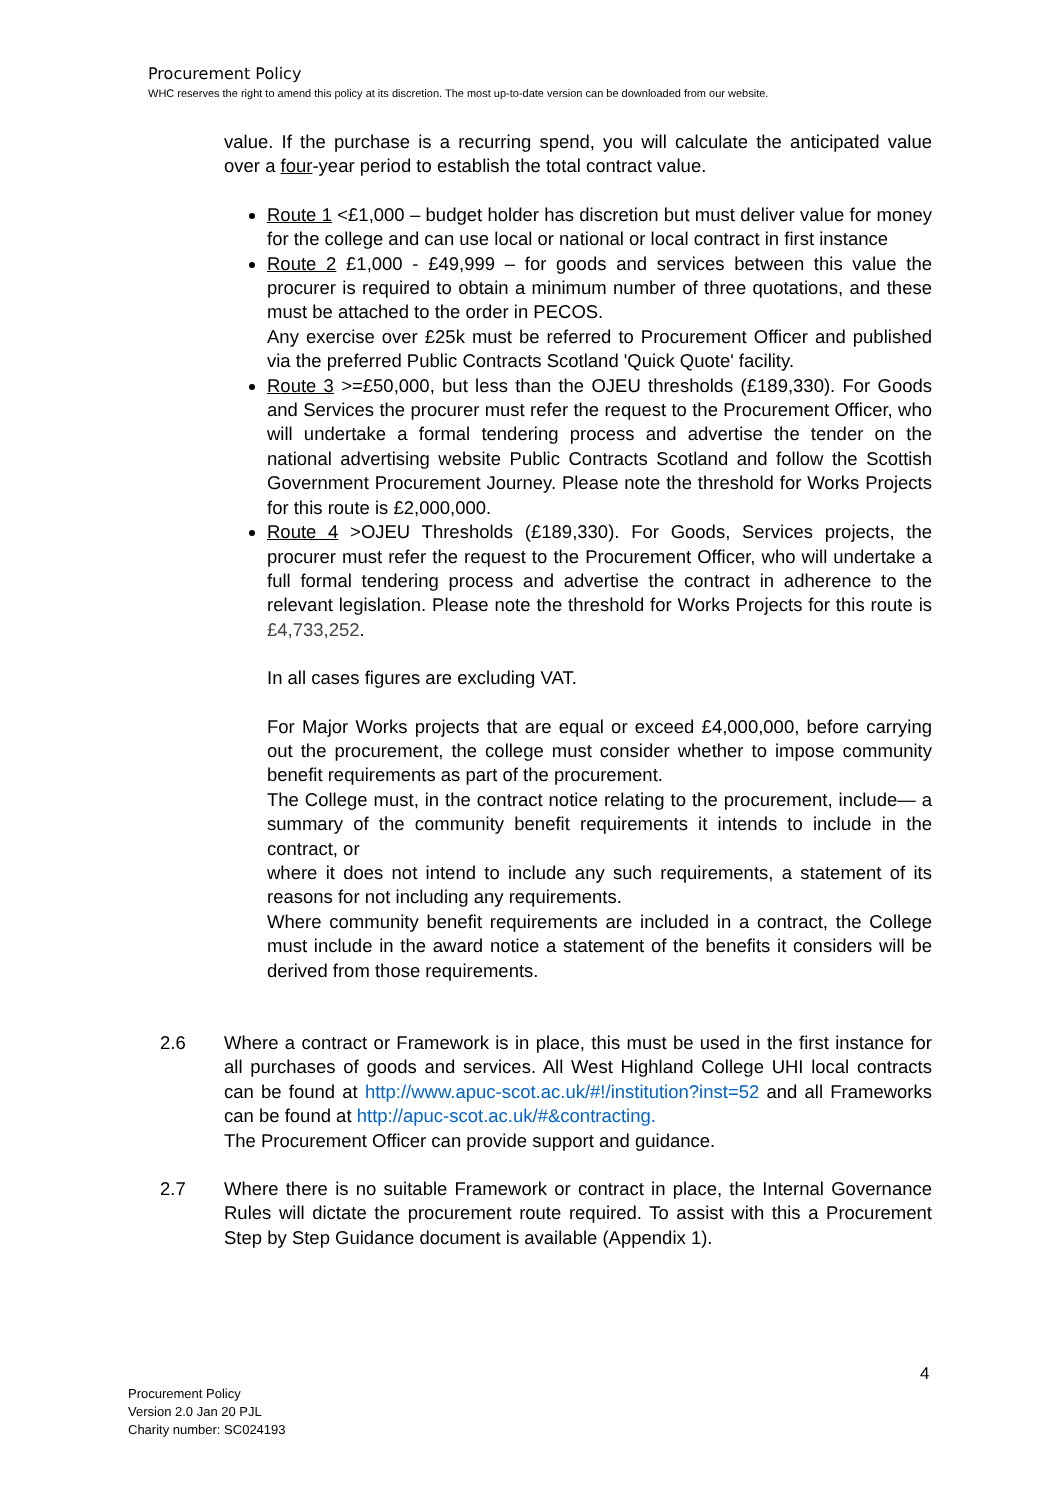Procurement Policy
WHC reserves the right to amend this policy at its discretion. The most up-to-date version can be downloaded from our website.
value. If the purchase is a recurring spend, you will calculate the anticipated value over a four-year period to establish the total contract value.
Route 1 <£1,000 – budget holder has discretion but must deliver value for money for the college and can use local or national or local contract in first instance
Route 2 £1,000 - £49,999 – for goods and services between this value the procurer is required to obtain a minimum number of three quotations, and these must be attached to the order in PECOS.
Any exercise over £25k must be referred to Procurement Officer and published via the preferred Public Contracts Scotland 'Quick Quote' facility.
Route 3 >=£50,000, but less than the OJEU thresholds (£189,330). For Goods and Services the procurer must refer the request to the Procurement Officer, who will undertake a formal tendering process and advertise the tender on the national advertising website Public Contracts Scotland and follow the Scottish Government Procurement Journey. Please note the threshold for Works Projects for this route is £2,000,000.
Route 4 >OJEU Thresholds (£189,330). For Goods, Services projects, the procurer must refer the request to the Procurement Officer, who will undertake a full formal tendering process and advertise the contract in adherence to the relevant legislation. Please note the threshold for Works Projects for this route is £4,733,252.
In all cases figures are excluding VAT.
For Major Works projects that are equal or exceed £4,000,000, before carrying out the procurement, the college must consider whether to impose community benefit requirements as part of the procurement.
The College must, in the contract notice relating to the procurement, include— a summary of the community benefit requirements it intends to include in the contract, or
where it does not intend to include any such requirements, a statement of its reasons for not including any requirements.
Where community benefit requirements are included in a contract, the College must include in the award notice a statement of the benefits it considers will be derived from those requirements.
2.6 Where a contract or Framework is in place, this must be used in the first instance for all purchases of goods and services. All West Highland College UHI local contracts can be found at http://www.apuc-scot.ac.uk/#!/institution?inst=52 and all Frameworks can be found at http://apuc-scot.ac.uk/#&contracting.
The Procurement Officer can provide support and guidance.
2.7 Where there is no suitable Framework or contract in place, the Internal Governance Rules will dictate the procurement route required. To assist with this a Procurement Step by Step Guidance document is available (Appendix 1).
4
Procurement Policy
Version 2.0 Jan 20 PJL
Charity number: SC024193